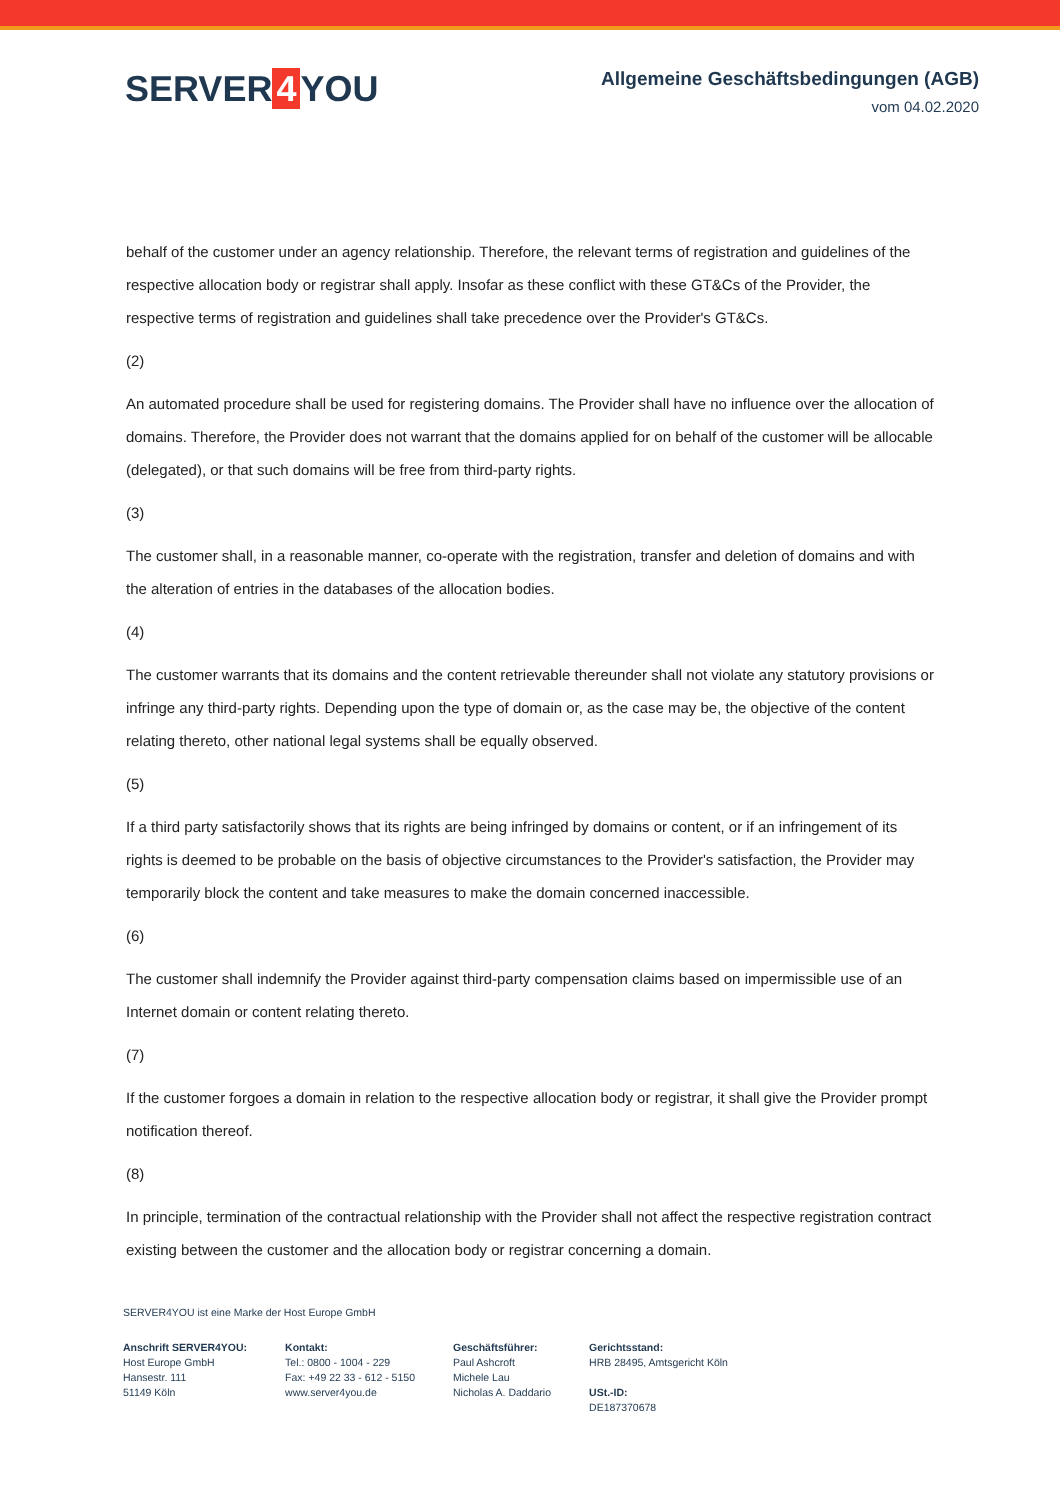SERVER 4 YOU
Allgemeine Geschäftsbedingungen (AGB)
vom 04.02.2020
behalf of the customer under an agency relationship. Therefore, the relevant terms of registration and guidelines of the respective allocation body or registrar shall apply. Insofar as these conflict with these GT&Cs of the Provider, the respective terms of registration and guidelines shall take precedence over the Provider's GT&Cs.
(2)
An automated procedure shall be used for registering domains. The Provider shall have no influence over the allocation of domains. Therefore, the Provider does not warrant that the domains applied for on behalf of the customer will be allocable (delegated), or that such domains will be free from third-party rights.
(3)
The customer shall, in a reasonable manner, co-operate with the registration, transfer and deletion of domains and with the alteration of entries in the databases of the allocation bodies.
(4)
The customer warrants that its domains and the content retrievable thereunder shall not violate any statutory provisions or infringe any third-party rights. Depending upon the type of domain or, as the case may be, the objective of the content relating thereto, other national legal systems shall be equally observed.
(5)
If a third party satisfactorily shows that its rights are being infringed by domains or content, or if an infringement of its rights is deemed to be probable on the basis of objective circumstances to the Provider's satisfaction, the Provider may temporarily block the content and take measures to make the domain concerned inaccessible.
(6)
The customer shall indemnify the Provider against third-party compensation claims based on impermissible use of an Internet domain or content relating thereto.
(7)
If the customer forgoes a domain in relation to the respective allocation body or registrar, it shall give the Provider prompt notification thereof.
(8)
In principle, termination of the contractual relationship with the Provider shall not affect the respective registration contract existing between the customer and the allocation body or registrar concerning a domain.
SERVER4YOU ist eine Marke der Host Europe GmbH
Anschrift SERVER4YOU:
Host Europe GmbH
Hansestr. 111
51149 Köln
Kontakt:
Tel.: 0800 - 1004 - 229
Fax: +49 22 33 - 612 - 5150
www.server4you.de
Geschäftsführer:
Paul Ashcroft
Michele Lau
Nicholas A. Daddario
Gerichtsstand:
HRB 28495, Amtsgericht Köln
USt.-ID:
DE187370678